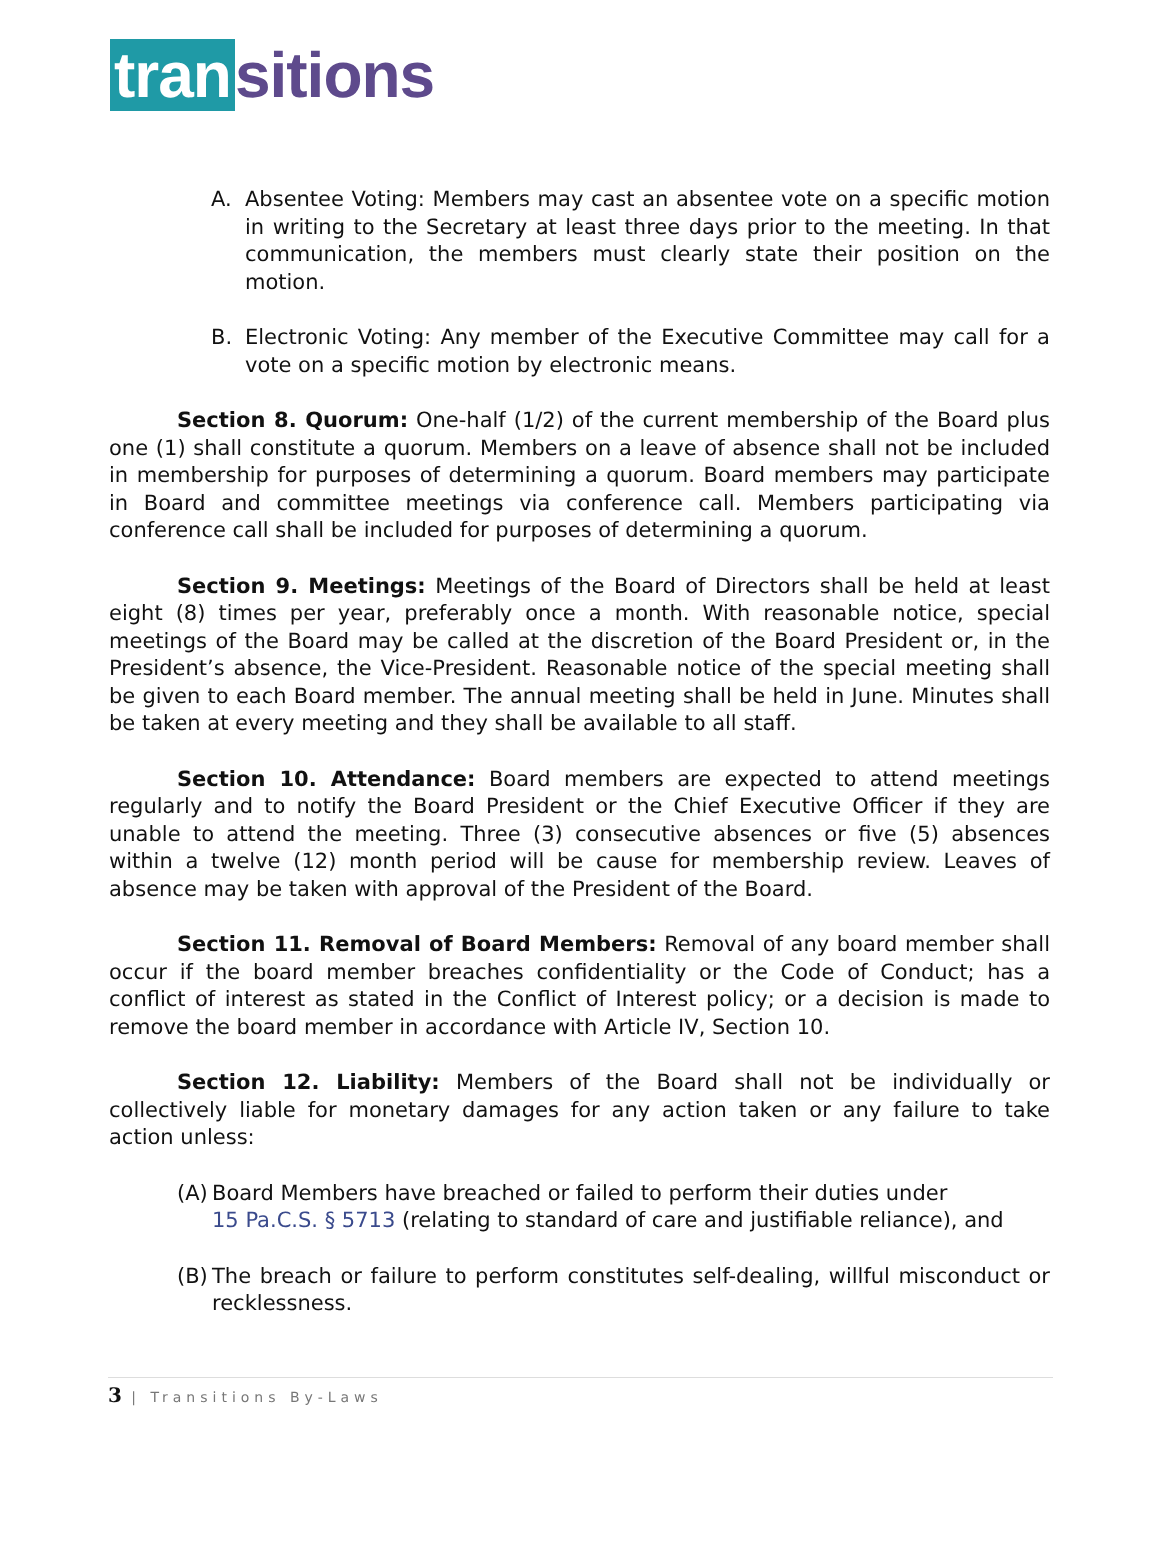tran sitions
A. Absentee Voting: Members may cast an absentee vote on a specific motion in writing to the Secretary at least three days prior to the meeting. In that communication, the members must clearly state their position on the motion.
B. Electronic Voting: Any member of the Executive Committee may call for a vote on a specific motion by electronic means.
Section 8. Quorum: One-half (1/2) of the current membership of the Board plus one (1) shall constitute a quorum. Members on a leave of absence shall not be included in membership for purposes of determining a quorum. Board members may participate in Board and committee meetings via conference call. Members participating via conference call shall be included for purposes of determining a quorum.
Section 9. Meetings: Meetings of the Board of Directors shall be held at least eight (8) times per year, preferably once a month. With reasonable notice, special meetings of the Board may be called at the discretion of the Board President or, in the President’s absence, the Vice-President. Reasonable notice of the special meeting shall be given to each Board member. The annual meeting shall be held in June. Minutes shall be taken at every meeting and they shall be available to all staff.
Section 10. Attendance: Board members are expected to attend meetings regularly and to notify the Board President or the Chief Executive Officer if they are unable to attend the meeting. Three (3) consecutive absences or five (5) absences within a twelve (12) month period will be cause for membership review. Leaves of absence may be taken with approval of the President of the Board.
Section 11. Removal of Board Members: Removal of any board member shall occur if the board member breaches confidentiality or the Code of Conduct; has a conflict of interest as stated in the Conflict of Interest policy; or a decision is made to remove the board member in accordance with Article IV, Section 10.
Section 12. Liability: Members of the Board shall not be individually or collectively liable for monetary damages for any action taken or any failure to take action unless:
(A) Board Members have breached or failed to perform their duties under
15 Pa.C.S. § 5713 (relating to standard of care and justifiable reliance), and
(B) The breach or failure to perform constitutes self-dealing, willful misconduct or recklessness.
3 | Transitions By-Laws